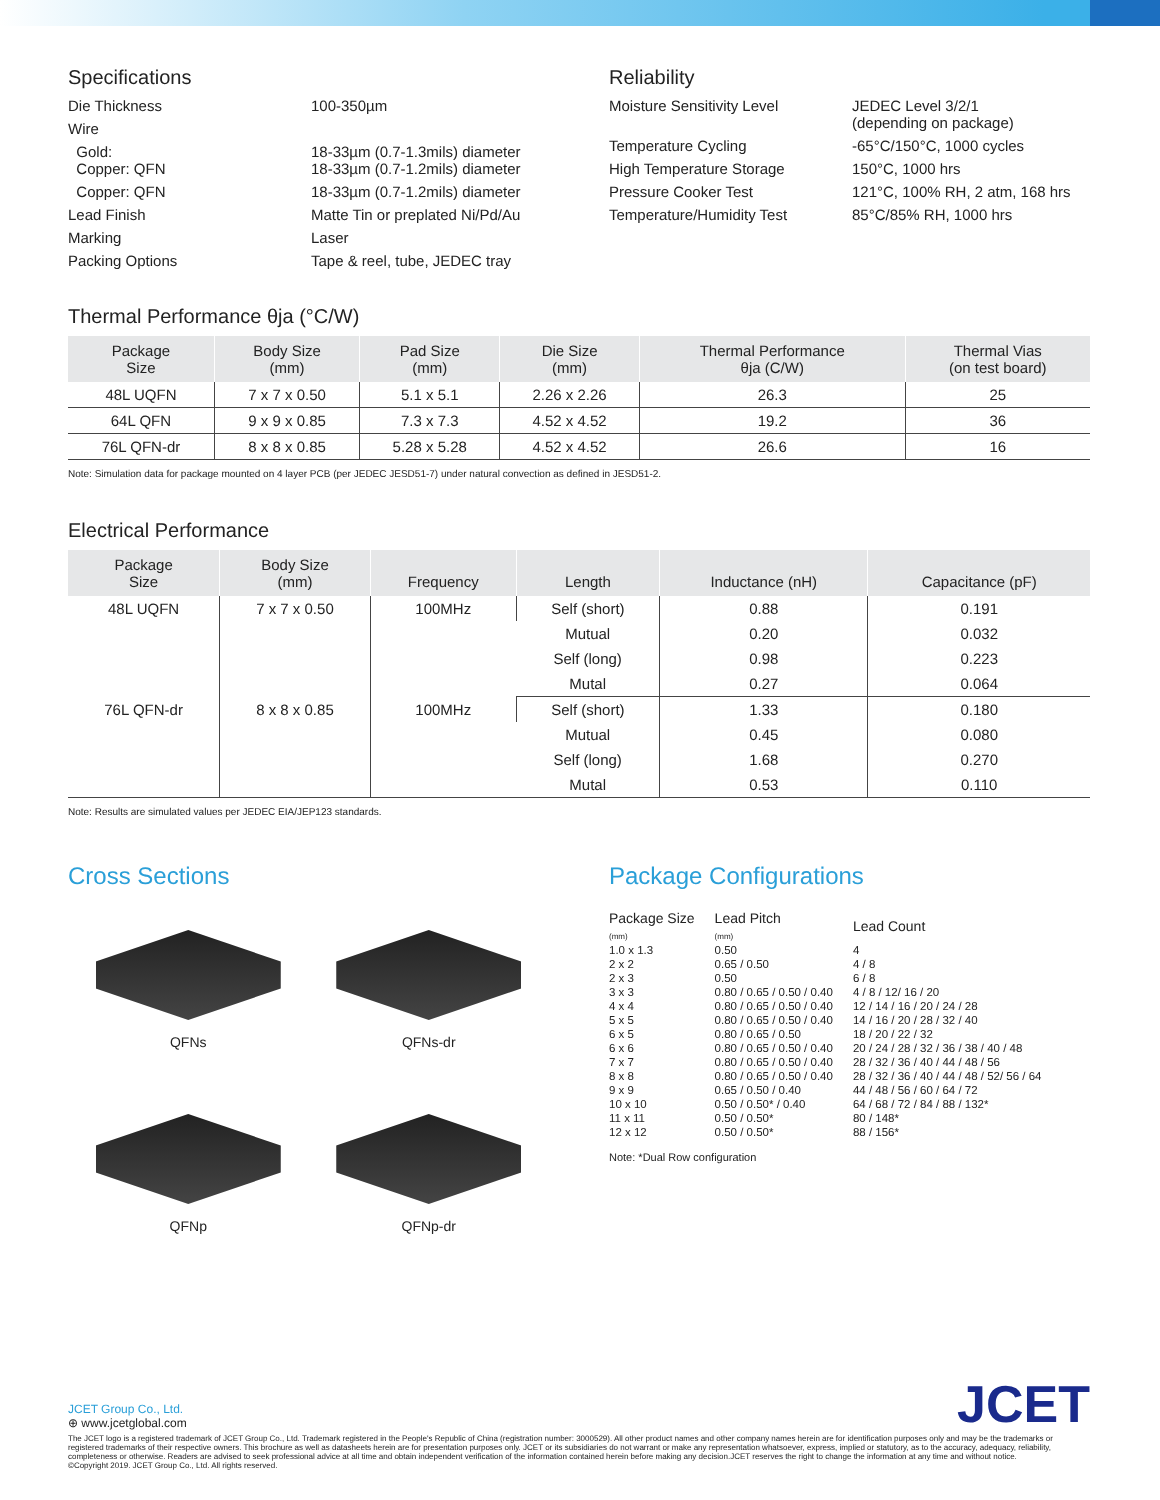Specifications
Die Thickness 100-350µm
Wire
Gold:
Copper: QFN 18-33µm (0.7-1.3mils) diameter
18-33µm (0.7-1.2mils) diameter
Copper: QFN 18-33µm (0.7-1.2mils) diameter
Lead Finish Matte Tin or preplated Ni/Pd/Au
Marking Laser
Packing Options Tape & reel, tube, JEDEC tray
Reliability
Moisture Sensitivity Level JEDEC Level 3/2/1
(depending on package)
Temperature Cycling -65°C/150°C, 1000 cycles
High Temperature Storage 150°C, 1000 hrs
Pressure Cooker Test 121°C, 100% RH, 2 atm, 168 hrs
Temperature/Humidity Test 85°C/85% RH, 1000 hrs
Thermal Performance θja (°C/W)
| Package Size | Body Size (mm) | Pad Size (mm) | Die Size (mm) | Thermal Performance θja (C/W) | Thermal Vias (on test board) |
| --- | --- | --- | --- | --- | --- |
| 48L UQFN | 7 x 7 x 0.50 | 5.1 x 5.1 | 2.26 x 2.26 | 26.3 | 25 |
| 64L QFN | 9 x 9 x 0.85 | 7.3 x 7.3 | 4.52 x 4.52 | 19.2 | 36 |
| 76L QFN-dr | 8 x 8 x 0.85 | 5.28 x 5.28 | 4.52 x 4.52 | 26.6 | 16 |
Note: Simulation data for package mounted on 4 layer PCB (per JEDEC JESD51-7) under natural convection as defined in JESD51-2.
Electrical Performance
| Package Size | Body Size (mm) | Frequency | Length | Inductance (nH) | Capacitance (pF) |
| --- | --- | --- | --- | --- | --- |
| 48L UQFN | 7 x 7 x 0.50 | 100MHz | Self (short) | 0.88 | 0.191 |
| | | | Mutual | 0.20 | 0.032 |
| | | | Self (long) | 0.98 | 0.223 |
| | | | Mutal | 0.27 | 0.064 |
| 76L QFN-dr | 8 x 8 x 0.85 | 100MHz | Self (short) | 1.33 | 0.180 |
| | | | Mutual | 0.45 | 0.080 |
| | | | Self (long) | 1.68 | 0.270 |
| | | | Mutal | 0.53 | 0.110 |
Note: Results are simulated values per JEDEC EIA/JEP123 standards.
Cross Sections
QFNs
QFNs-dr
QFNp
QFNp-dr
Package Configurations
| Package Size (mm) | Lead Pitch (mm) | Lead Count |
| 1.0 x 1.3 | 0.50 | 4 |
| 2 x 2 | 0.65 / 0.50 | 4 / 8 |
| 2 x 3 | 0.50 | 6 / 8 |
| 3 x 3 | 0.80 / 0.65 / 0.50 / 0.40 | 4 / 8 / 12/ 16 / 20 |
| 4 x 4 | 0.80 / 0.65 / 0.50 / 0.40 | 12 / 14 / 16 / 20 / 24 / 28 |
| 5 x 5 | 0.80 / 0.65 / 0.50 / 0.40 | 14 / 16 / 20 / 28 / 32 / 40 |
| 6 x 5 | 0.80 / 0.65 / 0.50 | 18 / 20 / 22 / 32 |
| 6 x 6 | 0.80 / 0.65 / 0.50 / 0.40 | 20 / 24 / 28 / 32 / 36 / 38 / 40 / 48 |
| 7 x 7 | 0.80 / 0.65 / 0.50 / 0.40 | 28 / 32 / 36 / 40 / 44 / 48 / 56 |
| 8 x 8 | 0.80 / 0.65 / 0.50 / 0.40 | 28 / 32 / 36 / 40 / 44 / 48 / 52/ 56 / 64 |
| 9 x 9 | 0.65 / 0.50 / 0.40 | 44 / 48 / 56 / 60 / 64 / 72 |
| 10 x 10 | 0.50 / 0.50* / 0.40 | 64 / 68 / 72 / 84 / 88 / 132* |
| 11 x 11 | 0.50 / 0.50* | 80 / 148* |
| 12 x 12 | 0.50 / 0.50* | 88 / 156* |
Note: *Dual Row configuration
JCET Group Co., Ltd.
⊕ www.jcetglobal.com
JCET
The JCET logo is a registered trademark of JCET Group Co., Ltd. Trademark registered in the People's Republic of China (registration number: 3000529). All other product names and other company names herein are for identification purposes only and may be the trademarks or registered trademarks of their respective owners. This brochure as well as datasheets herein are for presentation purposes only. JCET or its subsidiaries do not warrant or make any representation whatsoever, express, implied or statutory, as to the accuracy, adequacy, reliability, completeness or otherwise. Readers are advised to seek professional advice at all time and obtain independent verification of the information contained herein before making any decision.JCET reserves the right to change the information at any time and without notice.
©Copyright 2019. JCET Group Co., Ltd. All rights reserved.